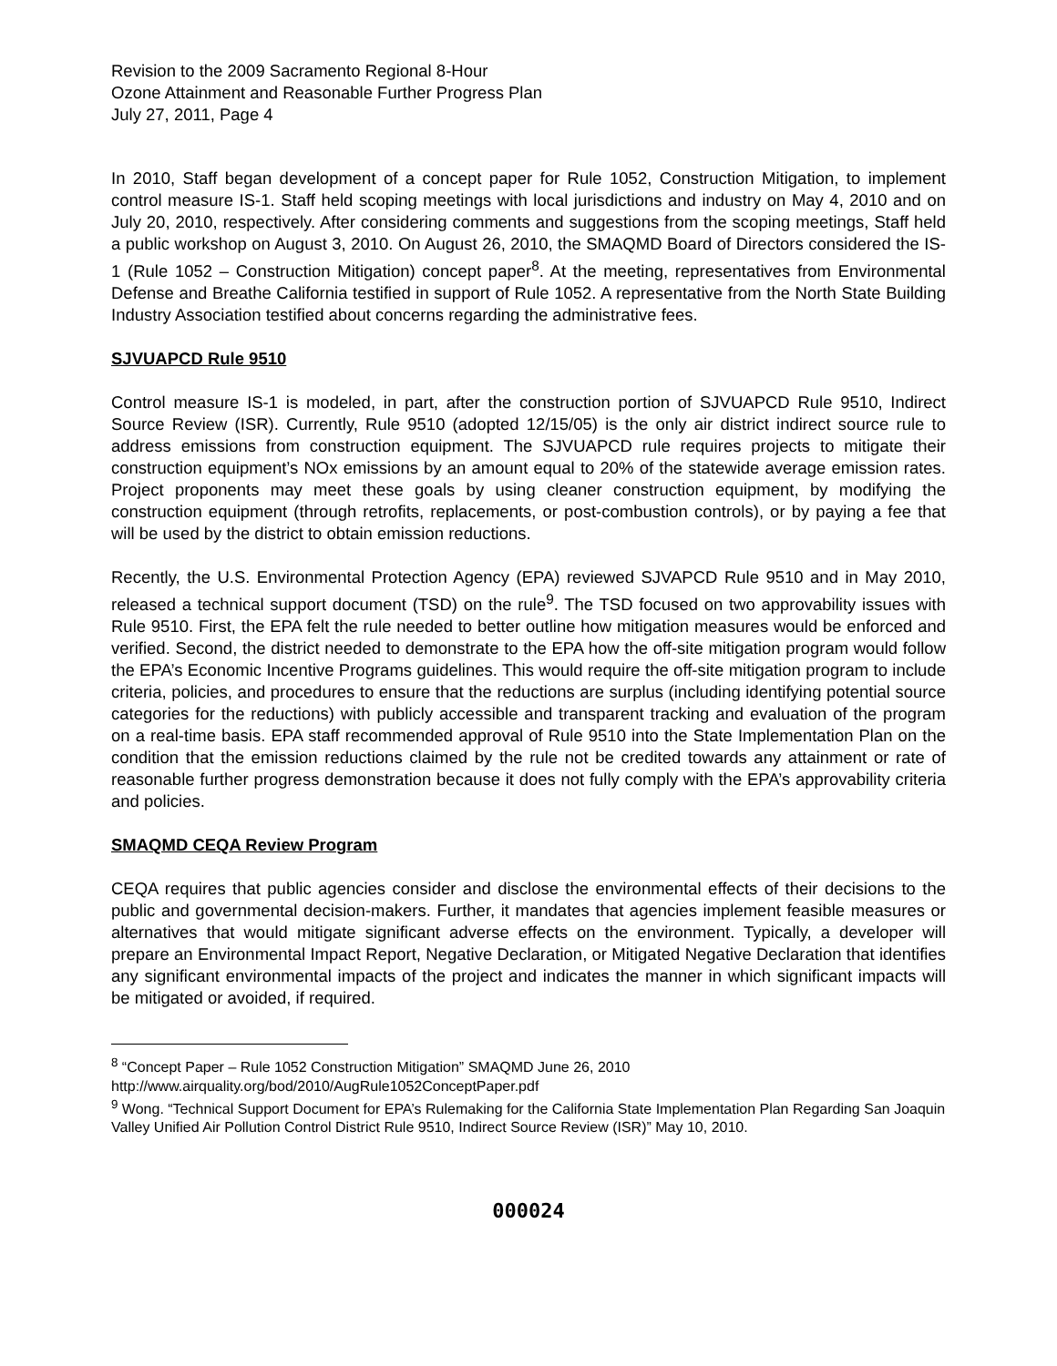Revision to the 2009 Sacramento Regional 8-Hour
Ozone Attainment and Reasonable Further Progress Plan
July 27, 2011, Page 4
In 2010, Staff began development of a concept paper for Rule 1052, Construction Mitigation, to implement control measure IS-1. Staff held scoping meetings with local jurisdictions and industry on May 4, 2010 and on July 20, 2010, respectively. After considering comments and suggestions from the scoping meetings, Staff held a public workshop on August 3, 2010. On August 26, 2010, the SMAQMD Board of Directors considered the IS-1 (Rule 1052 – Construction Mitigation) concept paper<sup>8</sup>. At the meeting, representatives from Environmental Defense and Breathe California testified in support of Rule 1052. A representative from the North State Building Industry Association testified about concerns regarding the administrative fees.
SJVUAPCD Rule 9510
Control measure IS-1 is modeled, in part, after the construction portion of SJVUAPCD Rule 9510, Indirect Source Review (ISR). Currently, Rule 9510 (adopted 12/15/05) is the only air district indirect source rule to address emissions from construction equipment. The SJVUAPCD rule requires projects to mitigate their construction equipment’s NOx emissions by an amount equal to 20% of the statewide average emission rates. Project proponents may meet these goals by using cleaner construction equipment, by modifying the construction equipment (through retrofits, replacements, or post-combustion controls), or by paying a fee that will be used by the district to obtain emission reductions.
Recently, the U.S. Environmental Protection Agency (EPA) reviewed SJVAPCD Rule 9510 and in May 2010, released a technical support document (TSD) on the rule<sup>9</sup>. The TSD focused on two approvability issues with Rule 9510. First, the EPA felt the rule needed to better outline how mitigation measures would be enforced and verified. Second, the district needed to demonstrate to the EPA how the off-site mitigation program would follow the EPA’s Economic Incentive Programs guidelines. This would require the off-site mitigation program to include criteria, policies, and procedures to ensure that the reductions are surplus (including identifying potential source categories for the reductions) with publicly accessible and transparent tracking and evaluation of the program on a real-time basis. EPA staff recommended approval of Rule 9510 into the State Implementation Plan on the condition that the emission reductions claimed by the rule not be credited towards any attainment or rate of reasonable further progress demonstration because it does not fully comply with the EPA’s approvability criteria and policies.
SMAQMD CEQA Review Program
CEQA requires that public agencies consider and disclose the environmental effects of their decisions to the public and governmental decision-makers. Further, it mandates that agencies implement feasible measures or alternatives that would mitigate significant adverse effects on the environment. Typically, a developer will prepare an Environmental Impact Report, Negative Declaration, or Mitigated Negative Declaration that identifies any significant environmental impacts of the project and indicates the manner in which significant impacts will be mitigated or avoided, if required.
<sup>8</sup> “Concept Paper – Rule 1052 Construction Mitigation” SMAQMD June 26, 2010
http://www.airquality.org/bod/2010/AugRule1052ConceptPaper.pdf
<sup>9</sup> Wong. “Technical Support Document for EPA’s Rulemaking for the California State Implementation Plan Regarding San Joaquin Valley Unified Air Pollution Control District Rule 9510, Indirect Source Review (ISR)” May 10, 2010.
000024